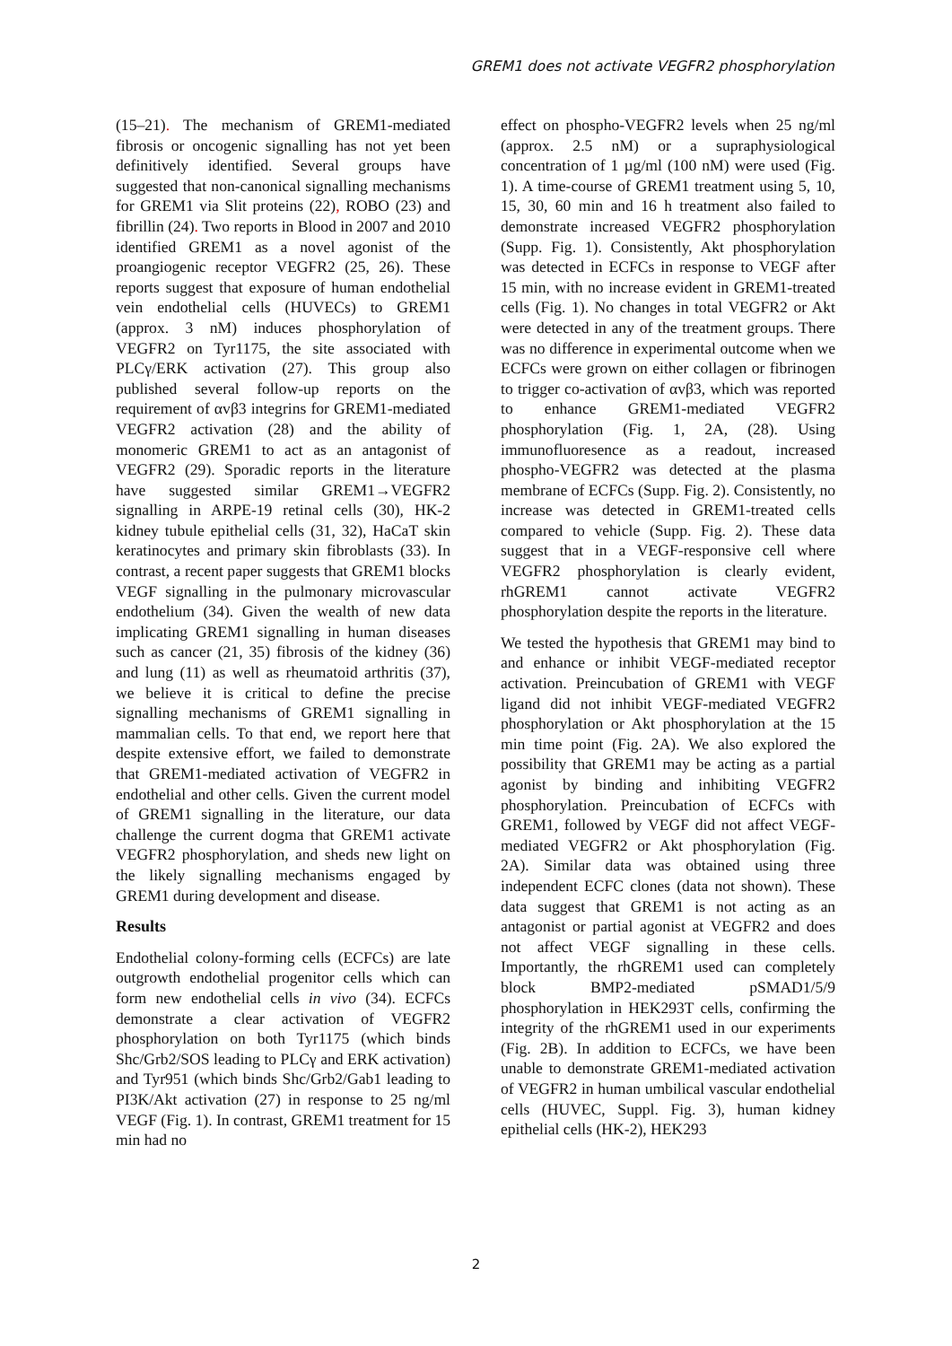GREM1 does not activate VEGFR2 phosphorylation
(15–21). The mechanism of GREM1-mediated fibrosis or oncogenic signalling has not yet been definitively identified. Several groups have suggested that non-canonical signalling mechanisms for GREM1 via Slit proteins (22), ROBO (23) and fibrillin (24). Two reports in Blood in 2007 and 2010 identified GREM1 as a novel agonist of the proangiogenic receptor VEGFR2 (25, 26). These reports suggest that exposure of human endothelial vein endothelial cells (HUVECs) to GREM1 (approx. 3 nM) induces phosphorylation of VEGFR2 on Tyr1175, the site associated with PLCγ/ERK activation (27). This group also published several follow-up reports on the requirement of αvβ3 integrins for GREM1-mediated VEGFR2 activation (28) and the ability of monomeric GREM1 to act as an antagonist of VEGFR2 (29). Sporadic reports in the literature have suggested similar GREM1→VEGFR2 signalling in ARPE-19 retinal cells (30), HK-2 kidney tubule epithelial cells (31, 32), HaCaT skin keratinocytes and primary skin fibroblasts (33). In contrast, a recent paper suggests that GREM1 blocks VEGF signalling in the pulmonary microvascular endothelium (34). Given the wealth of new data implicating GREM1 signalling in human diseases such as cancer (21, 35) fibrosis of the kidney (36) and lung (11) as well as rheumatoid arthritis (37), we believe it is critical to define the precise signalling mechanisms of GREM1 signalling in mammalian cells. To that end, we report here that despite extensive effort, we failed to demonstrate that GREM1-mediated activation of VEGFR2 in endothelial and other cells. Given the current model of GREM1 signalling in the literature, our data challenge the current dogma that GREM1 activate VEGFR2 phosphorylation, and sheds new light on the likely signalling mechanisms engaged by GREM1 during development and disease.
Results
Endothelial colony-forming cells (ECFCs) are late outgrowth endothelial progenitor cells which can form new endothelial cells in vivo (34). ECFCs demonstrate a clear activation of VEGFR2 phosphorylation on both Tyr1175 (which binds Shc/Grb2/SOS leading to PLCγ and ERK activation) and Tyr951 (which binds Shc/Grb2/Gab1 leading to PI3K/Akt activation (27) in response to 25 ng/ml VEGF (Fig. 1). In contrast, GREM1 treatment for 15 min had no
effect on phospho-VEGFR2 levels when 25 ng/ml (approx. 2.5 nM) or a supraphysiological concentration of 1 µg/ml (100 nM) were used (Fig. 1). A time-course of GREM1 treatment using 5, 10, 15, 30, 60 min and 16 h treatment also failed to demonstrate increased VEGFR2 phosphorylation (Supp. Fig. 1). Consistently, Akt phosphorylation was detected in ECFCs in response to VEGF after 15 min, with no increase evident in GREM1-treated cells (Fig. 1). No changes in total VEGFR2 or Akt were detected in any of the treatment groups. There was no difference in experimental outcome when we ECFCs were grown on either collagen or fibrinogen to trigger co-activation of αvβ3, which was reported to enhance GREM1-mediated VEGFR2 phosphorylation (Fig. 1, 2A, (28). Using immunofluoresence as a readout, increased phospho-VEGFR2 was detected at the plasma membrane of ECFCs (Supp. Fig. 2). Consistently, no increase was detected in GREM1-treated cells compared to vehicle (Supp. Fig. 2). These data suggest that in a VEGF-responsive cell where VEGFR2 phosphorylation is clearly evident, rhGREM1 cannot activate VEGFR2 phosphorylation despite the reports in the literature.
We tested the hypothesis that GREM1 may bind to and enhance or inhibit VEGF-mediated receptor activation. Preincubation of GREM1 with VEGF ligand did not inhibit VEGF-mediated VEGFR2 phosphorylation or Akt phosphorylation at the 15 min time point (Fig. 2A). We also explored the possibility that GREM1 may be acting as a partial agonist by binding and inhibiting VEGFR2 phosphorylation. Preincubation of ECFCs with GREM1, followed by VEGF did not affect VEGF-mediated VEGFR2 or Akt phosphorylation (Fig. 2A). Similar data was obtained using three independent ECFC clones (data not shown). These data suggest that GREM1 is not acting as an antagonist or partial agonist at VEGFR2 and does not affect VEGF signalling in these cells. Importantly, the rhGREM1 used can completely block BMP2-mediated pSMAD1/5/9 phosphorylation in HEK293T cells, confirming the integrity of the rhGREM1 used in our experiments (Fig. 2B). In addition to ECFCs, we have been unable to demonstrate GREM1-mediated activation of VEGFR2 in human umbilical vascular endothelial cells (HUVEC, Suppl. Fig. 3), human kidney epithelial cells (HK-2), HEK293
2